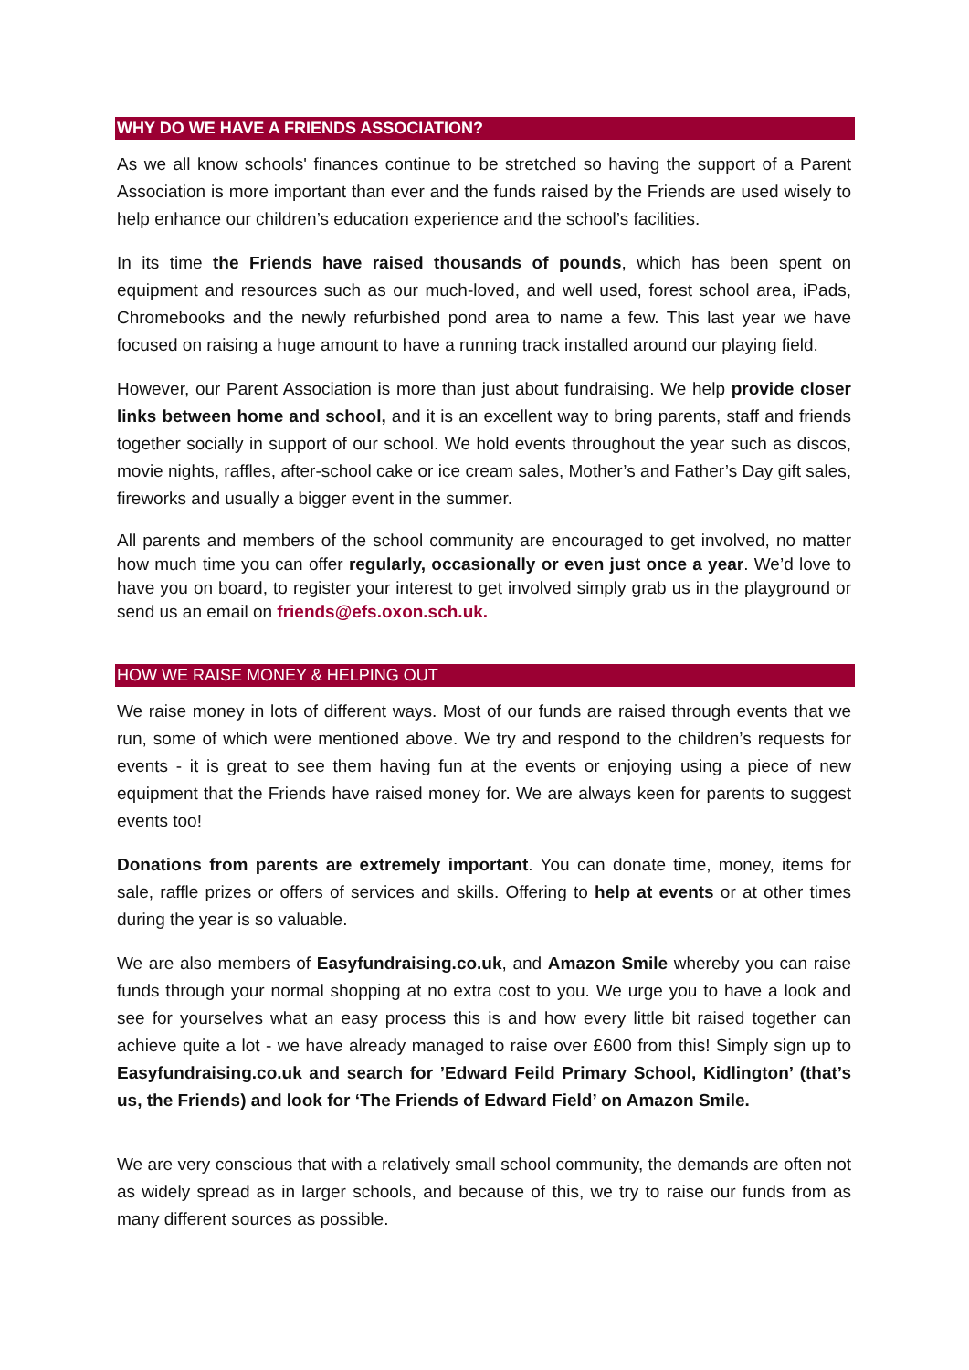WHY DO WE HAVE A FRIENDS ASSOCIATION?
As we all know schools' finances continue to be stretched so having the support of a Parent Association is more important than ever and the funds raised by the Friends are used wisely to help enhance our children’s education experience and the school’s facilities.
In its time the Friends have raised thousands of pounds, which has been spent on equipment and resources such as our much-loved, and well used, forest school area, iPads, Chromebooks and the newly refurbished pond area to name a few. This last year we have focused on raising a huge amount to have a running track installed around our playing field.
However, our Parent Association is more than just about fundraising. We help provide closer links between home and school, and it is an excellent way to bring parents, staff and friends together socially in support of our school. We hold events throughout the year such as discos, movie nights, raffles, after-school cake or ice cream sales, Mother’s and Father’s Day gift sales, fireworks and usually a bigger event in the summer.
All parents and members of the school community are encouraged to get involved, no matter how much time you can offer regularly, occasionally or even just once a year. We’d love to have you on board, to register your interest to get involved simply grab us in the playground or send us an email on friends@efs.oxon.sch.uk.
HOW WE RAISE MONEY & HELPING OUT
We raise money in lots of different ways. Most of our funds are raised through events that we run, some of which were mentioned above. We try and respond to the children’s requests for events - it is great to see them having fun at the events or enjoying using a piece of new equipment that the Friends have raised money for. We are always keen for parents to suggest events too!
Donations from parents are extremely important. You can donate time, money, items for sale, raffle prizes or offers of services and skills. Offering to help at events or at other times during the year is so valuable.
We are also members of Easyfundraising.co.uk, and Amazon Smile whereby you can raise funds through your normal shopping at no extra cost to you. We urge you to have a look and see for yourselves what an easy process this is and how every little bit raised together can achieve quite a lot - we have already managed to raise over £600 from this! Simply sign up to Easyfundraising.co.uk and search for ’Edward Feild Primary School, Kidlington’ (that’s us, the Friends) and look for ‘The Friends of Edward Field’ on Amazon Smile.
We are very conscious that with a relatively small school community, the demands are often not as widely spread as in larger schools, and because of this, we try to raise our funds from as many different sources as possible.